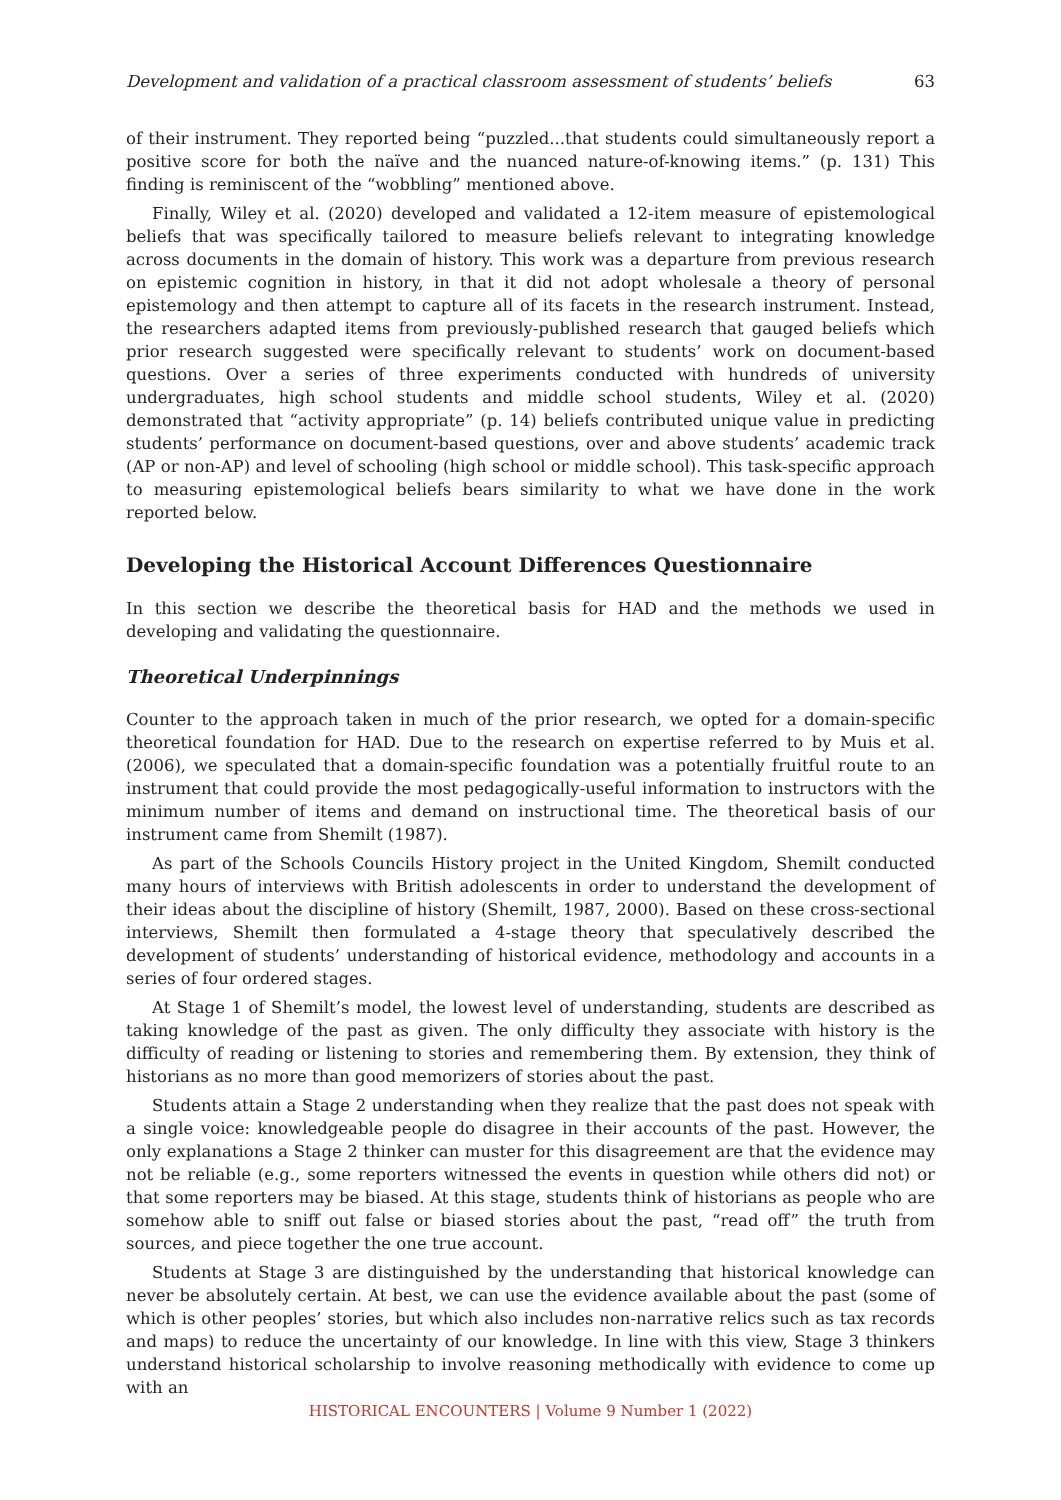Development and validation of a practical classroom assessment of students’ beliefs 63
of their instrument. They reported being “puzzled...that students could simultaneously report a positive score for both the naïve and the nuanced nature-of-knowing items.” (p. 131) This finding is reminiscent of the “wobbling” mentioned above.
Finally, Wiley et al. (2020) developed and validated a 12-item measure of epistemological beliefs that was specifically tailored to measure beliefs relevant to integrating knowledge across documents in the domain of history. This work was a departure from previous research on epistemic cognition in history, in that it did not adopt wholesale a theory of personal epistemology and then attempt to capture all of its facets in the research instrument. Instead, the researchers adapted items from previously-published research that gauged beliefs which prior research suggested were specifically relevant to students’ work on document-based questions. Over a series of three experiments conducted with hundreds of university undergraduates, high school students and middle school students, Wiley et al. (2020) demonstrated that “activity appropriate” (p. 14) beliefs contributed unique value in predicting students’ performance on document-based questions, over and above students’ academic track (AP or non-AP) and level of schooling (high school or middle school). This task-specific approach to measuring epistemological beliefs bears similarity to what we have done in the work reported below.
Developing the Historical Account Differences Questionnaire
In this section we describe the theoretical basis for HAD and the methods we used in developing and validating the questionnaire.
Theoretical Underpinnings
Counter to the approach taken in much of the prior research, we opted for a domain-specific theoretical foundation for HAD. Due to the research on expertise referred to by Muis et al. (2006), we speculated that a domain-specific foundation was a potentially fruitful route to an instrument that could provide the most pedagogically-useful information to instructors with the minimum number of items and demand on instructional time. The theoretical basis of our instrument came from Shemilt (1987).
As part of the Schools Councils History project in the United Kingdom, Shemilt conducted many hours of interviews with British adolescents in order to understand the development of their ideas about the discipline of history (Shemilt, 1987, 2000). Based on these cross-sectional interviews, Shemilt then formulated a 4-stage theory that speculatively described the development of students’ understanding of historical evidence, methodology and accounts in a series of four ordered stages.
At Stage 1 of Shemilt’s model, the lowest level of understanding, students are described as taking knowledge of the past as given. The only difficulty they associate with history is the difficulty of reading or listening to stories and remembering them. By extension, they think of historians as no more than good memorizers of stories about the past.
Students attain a Stage 2 understanding when they realize that the past does not speak with a single voice: knowledgeable people do disagree in their accounts of the past. However, the only explanations a Stage 2 thinker can muster for this disagreement are that the evidence may not be reliable (e.g., some reporters witnessed the events in question while others did not) or that some reporters may be biased. At this stage, students think of historians as people who are somehow able to sniff out false or biased stories about the past, “read off” the truth from sources, and piece together the one true account.
Students at Stage 3 are distinguished by the understanding that historical knowledge can never be absolutely certain. At best, we can use the evidence available about the past (some of which is other peoples’ stories, but which also includes non-narrative relics such as tax records and maps) to reduce the uncertainty of our knowledge. In line with this view, Stage 3 thinkers understand historical scholarship to involve reasoning methodically with evidence to come up with an
HISTORICAL ENCOUNTERS | Volume 9 Number 1 (2022)